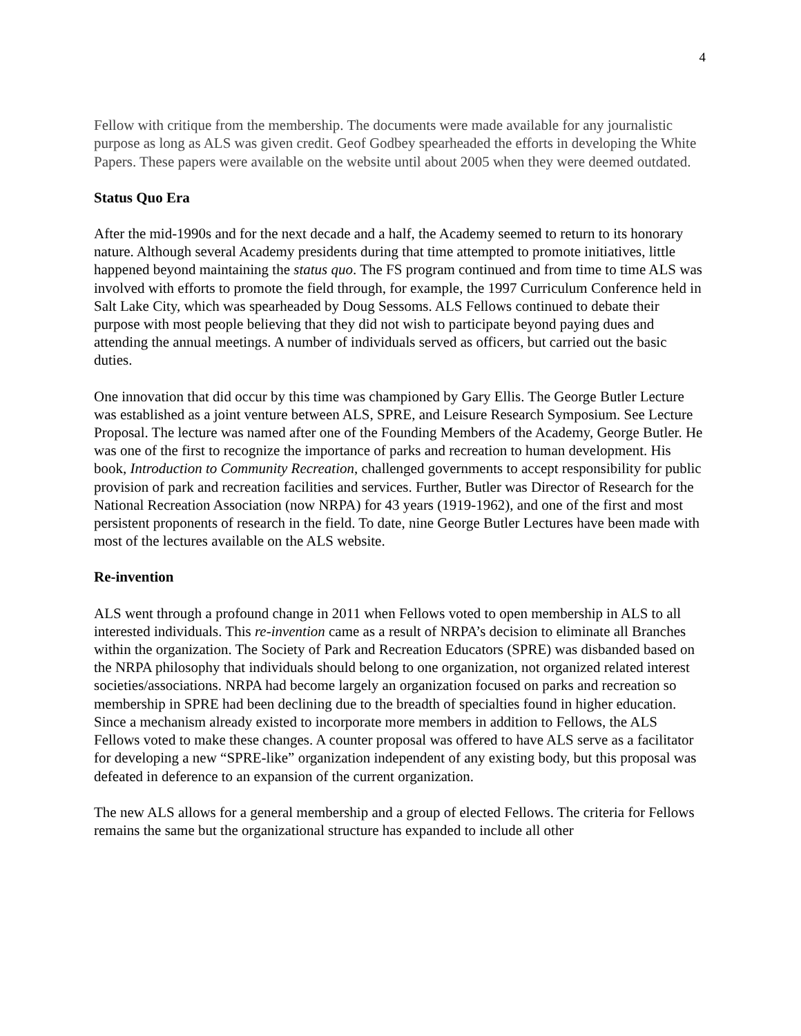4
Fellow with critique from the membership. The documents were made available for any journalistic purpose as long as ALS was given credit. Geof Godbey spearheaded the efforts in developing the White Papers. These papers were available on the website until about 2005 when they were deemed outdated.
Status Quo Era
After the mid-1990s and for the next decade and a half, the Academy seemed to return to its honorary nature. Although several Academy presidents during that time attempted to promote initiatives, little happened beyond maintaining the status quo. The FS program continued and from time to time ALS was involved with efforts to promote the field through, for example, the 1997 Curriculum Conference held in Salt Lake City, which was spearheaded by Doug Sessoms. ALS Fellows continued to debate their purpose with most people believing that they did not wish to participate beyond paying dues and attending the annual meetings. A number of individuals served as officers, but carried out the basic duties.
One innovation that did occur by this time was championed by Gary Ellis. The George Butler Lecture was established as a joint venture between ALS, SPRE, and Leisure Research Symposium. See Lecture Proposal. The lecture was named after one of the Founding Members of the Academy, George Butler. He was one of the first to recognize the importance of parks and recreation to human development. His book, Introduction to Community Recreation, challenged governments to accept responsibility for public provision of park and recreation facilities and services. Further, Butler was Director of Research for the National Recreation Association (now NRPA) for 43 years (1919-1962), and one of the first and most persistent proponents of research in the field. To date, nine George Butler Lectures have been made with most of the lectures available on the ALS website.
Re-invention
ALS went through a profound change in 2011 when Fellows voted to open membership in ALS to all interested individuals. This re-invention came as a result of NRPA’s decision to eliminate all Branches within the organization. The Society of Park and Recreation Educators (SPRE) was disbanded based on the NRPA philosophy that individuals should belong to one organization, not organized related interest societies/associations. NRPA had become largely an organization focused on parks and recreation so membership in SPRE had been declining due to the breadth of specialties found in higher education. Since a mechanism already existed to incorporate more members in addition to Fellows, the ALS Fellows voted to make these changes. A counter proposal was offered to have ALS serve as a facilitator for developing a new “SPRE-like” organization independent of any existing body, but this proposal was defeated in deference to an expansion of the current organization.
The new ALS allows for a general membership and a group of elected Fellows. The criteria for Fellows remains the same but the organizational structure has expanded to include all other